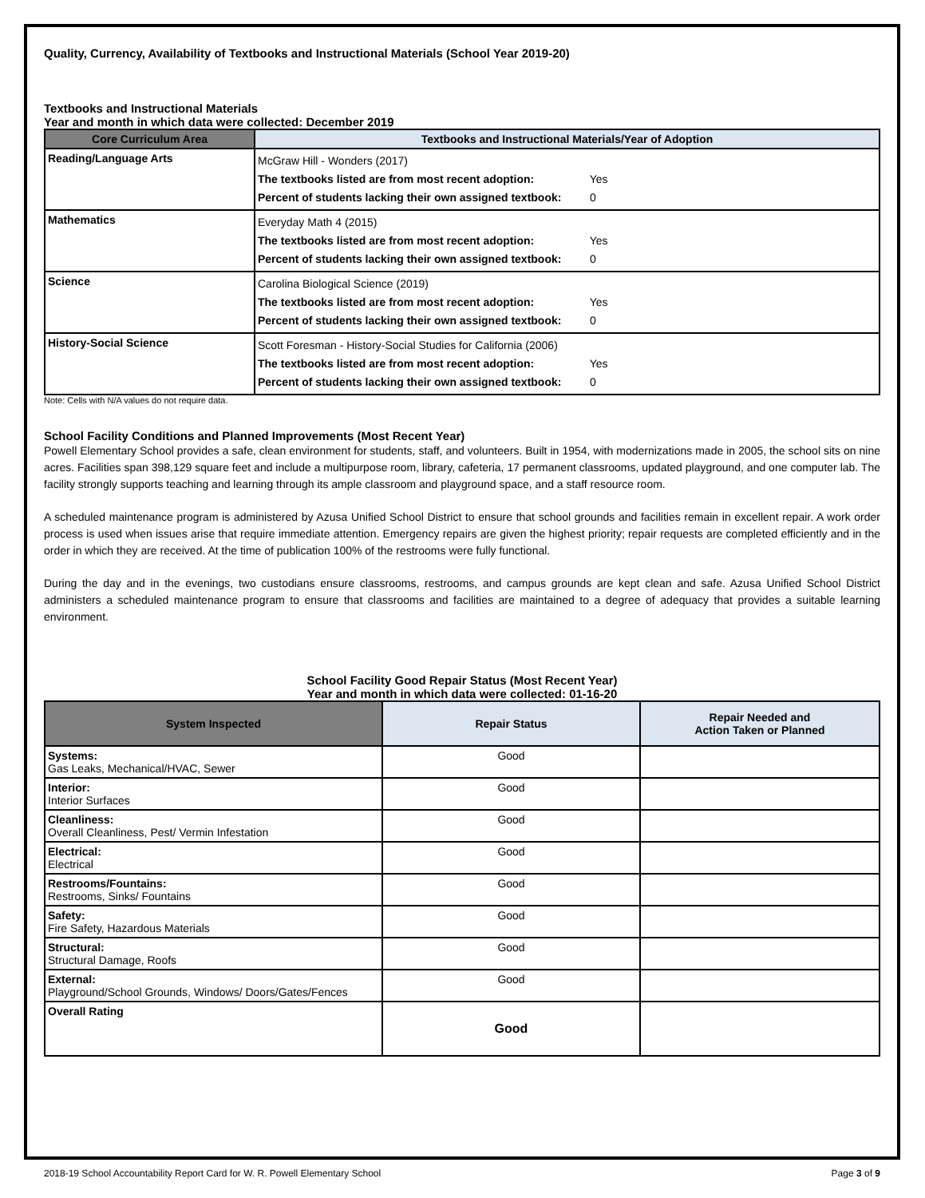Quality, Currency, Availability of Textbooks and Instructional Materials (School Year 2019-20)
Textbooks and Instructional Materials
Year and month in which data were collected: December 2019
| Core Curriculum Area | Textbooks and Instructional Materials/Year of Adoption |
| --- | --- |
| Reading/Language Arts | McGraw Hill - Wonders (2017) The textbooks listed are from most recent adoption: Yes Percent of students lacking their own assigned textbook: 0 |
| Mathematics | Everyday Math 4 (2015) The textbooks listed are from most recent adoption: Yes Percent of students lacking their own assigned textbook: 0 |
| Science | Carolina Biological Science (2019) The textbooks listed are from most recent adoption: Yes Percent of students lacking their own assigned textbook: 0 |
| History-Social Science | Scott Foresman - History-Social Studies for California (2006) The textbooks listed are from most recent adoption: Yes Percent of students lacking their own assigned textbook: 0 |
Note: Cells with N/A values do not require data.
School Facility Conditions and Planned Improvements (Most Recent Year)
Powell Elementary School provides a safe, clean environment for students, staff, and volunteers. Built in 1954, with modernizations made in 2005, the school sits on nine acres. Facilities span 398,129 square feet and include a multipurpose room, library, cafeteria, 17 permanent classrooms, updated playground, and one computer lab. The facility strongly supports teaching and learning through its ample classroom and playground space, and a staff resource room.
A scheduled maintenance program is administered by Azusa Unified School District to ensure that school grounds and facilities remain in excellent repair. A work order process is used when issues arise that require immediate attention. Emergency repairs are given the highest priority; repair requests are completed efficiently and in the order in which they are received. At the time of publication 100% of the restrooms were fully functional.
During the day and in the evenings, two custodians ensure classrooms, restrooms, and campus grounds are kept clean and safe. Azusa Unified School District administers a scheduled maintenance program to ensure that classrooms and facilities are maintained to a degree of adequacy that provides a suitable learning environment.
School Facility Good Repair Status (Most Recent Year)
Year and month in which data were collected: 01-16-20
| System Inspected | Repair Status | Repair Needed and Action Taken or Planned |
| --- | --- | --- |
| Systems: Gas Leaks, Mechanical/HVAC, Sewer | Good | |
| Interior: Interior Surfaces | Good | |
| Cleanliness: Overall Cleanliness, Pest/ Vermin Infestation | Good | |
| Electrical: Electrical | Good | |
| Restrooms/Fountains: Restrooms, Sinks/ Fountains | Good | |
| Safety: Fire Safety, Hazardous Materials | Good | |
| Structural: Structural Damage, Roofs | Good | |
| External: Playground/School Grounds, Windows/ Doors/Gates/Fences | Good | |
| Overall Rating | Good | |
2018-19 School Accountability Report Card for W. R. Powell Elementary School Page 3 of 9